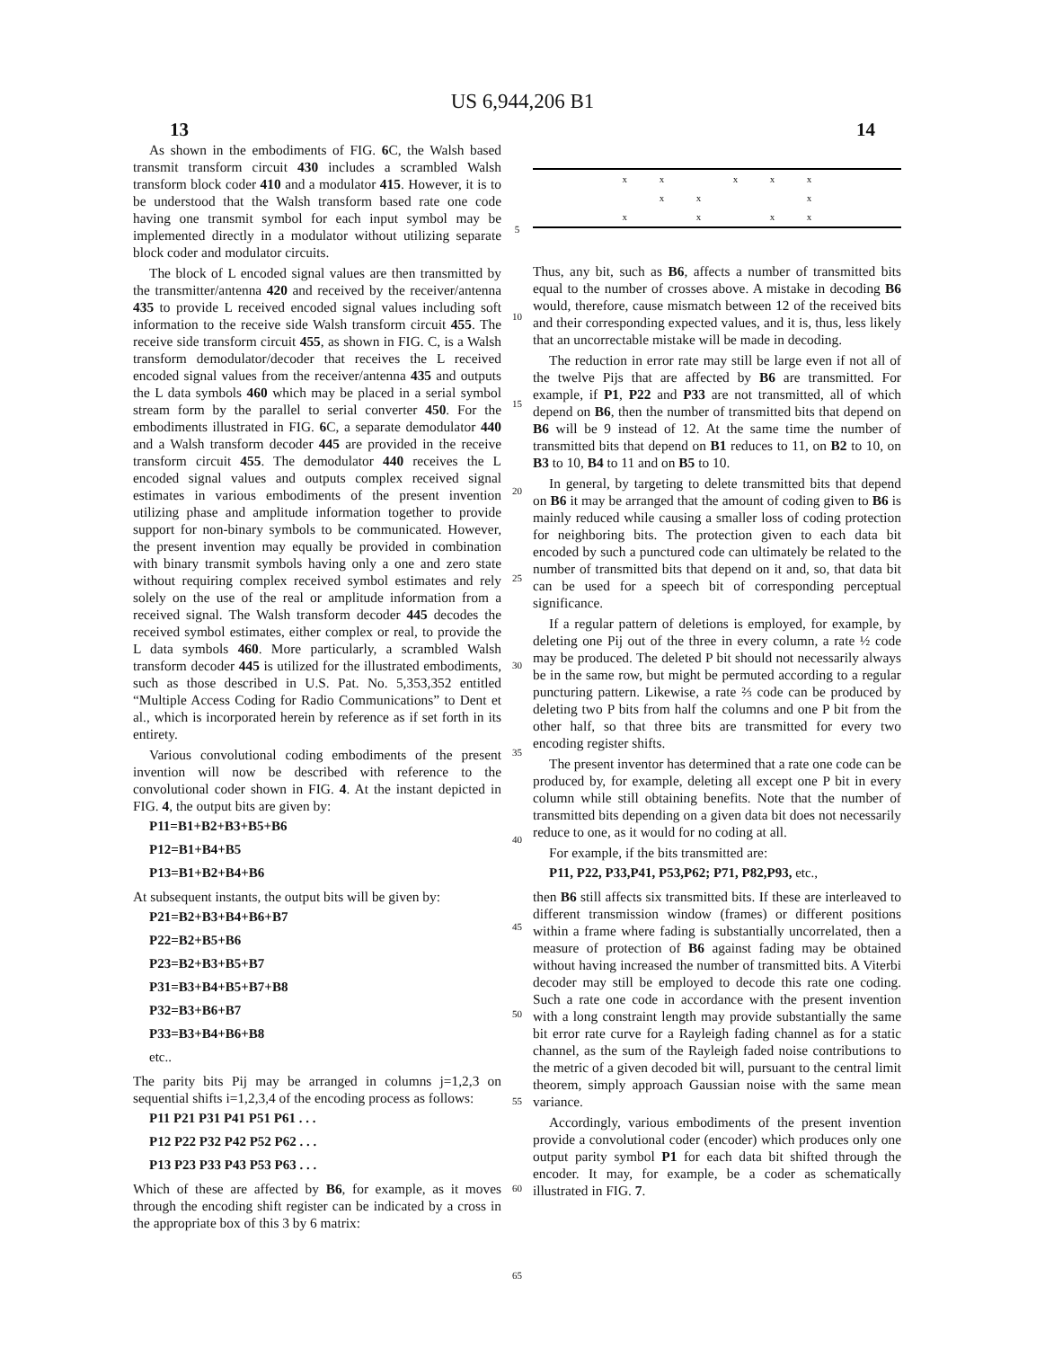US 6,944,206 B1
13 14
As shown in the embodiments of FIG. 6 C, the Walsh based transmit transform circuit 430 includes a scrambled Walsh transform block coder 410 and a modulator 415. However, it is to be understood that the Walsh transform based rate one code having one transmit symbol for each input symbol may be implemented directly in a modulator without utilizing separate block coder and modulator circuits.
The block of L encoded signal values are then transmitted by the transmitter/antenna 420 and received by the receiver/antenna 435 to provide L received encoded signal values including soft information to the receive side Walsh transform circuit 455. The receive side transform circuit 455, as shown in FIG. C, is a Walsh transform demodulator/decoder that receives the L received encoded signal values from the receiver/antenna 435 and outputs the L data symbols 460 which may be placed in a serial symbol stream form by the parallel to serial converter 450. For the embodiments illustrated in FIG. 6 C, a separate demodulator 440 and a Walsh transform decoder 445 are provided in the receive transform circuit 455. The demodulator 440 receives the L encoded signal values and outputs complex received signal estimates in various embodiments of the present invention utilizing phase and amplitude information together to provide support for non-binary symbols to be communicated. However, the present invention may equally be provided in combination with binary transmit symbols having only a one and zero state without requiring complex received symbol estimates and rely solely on the use of the real or amplitude information from a received signal. The Walsh transform decoder 445 decodes the received symbol estimates, either complex or real, to provide the L data symbols 460. More particularly, a scrambled Walsh transform decoder 445 is utilized for the illustrated embodiments, such as those described in U.S. Pat. No. 5,353,352 entitled “Multiple Access Coding for Radio Communications” to Dent et al., which is incorporated herein by reference as if set forth in its entirety.
Various convolutional coding embodiments of the present invention will now be described with reference to the convolutional coder shown in FIG. 4. At the instant depicted in FIG. 4, the output bits are given by:
P11=B1+B2+B3+B5+B6
P12=B1+B4+B5
P13=B1+B2+B4+B6
At subsequent instants, the output bits will be given by:
P21=B2+B3+B4+B6+B7
P22=B2+B5+B6
P23=B2+B3+B5+B7
P31=B3+B4+B5+B7+B8
P32=B3+B6+B7
P33=B3+B4+B6+B8
etc..
The parity bits Pij may be arranged in columns j=1,2,3 on sequential shifts i=1,2,3,4 of the encoding process as follows:
P11 P21 P31 P41 P51 P61 . . .
P12 P22 P32 P42 P52 P62 . . .
P13 P23 P33 P43 P53 P63 . . .
Which of these are affected by B6, for example, as it moves through the encoding shift register can be indicated by a cross in the appropriate box of this 3 by 6 matrix:
5
10
15
20
25
30
35
40
45
50
55
60
65
| | | x | x | | x | x | x | | |
| | | | x | x | | | x | | |
| | | x | | x | | x | x | | |
Thus, any bit, such as B6, affects a number of transmitted bits equal to the number of crosses above. A mistake in decoding B6 would, therefore, cause mismatch between 12 of the received bits and their corresponding expected values, and it is, thus, less likely that an uncorrectable mistake will be made in decoding.
The reduction in error rate may still be large even if not all of the twelve Pijs that are affected by B6 are transmitted. For example, if P1, P22 and P33 are not transmitted, all of which depend on B6, then the number of transmitted bits that depend on B6 will be 9 instead of 12. At the same time the number of transmitted bits that depend on B1 reduces to 11, on B2 to 10, on B3 to 10, B4 to 11 and on B5 to 10.
In general, by targeting to delete transmitted bits that depend on B6 it may be arranged that the amount of coding given to B6 is mainly reduced while causing a smaller loss of coding protection for neighboring bits. The protection given to each data bit encoded by such a punctured code can ultimately be related to the number of transmitted bits that depend on it and, so, that data bit can be used for a speech bit of corresponding perceptual significance.
If a regular pattern of deletions is employed, for example, by deleting one Pij out of the three in every column, a rate ½ code may be produced. The deleted P bit should not necessarily always be in the same row, but might be permuted according to a regular puncturing pattern. Likewise, a rate ⅔ code can be produced by deleting two P bits from half the columns and one P bit from the other half, so that three bits are transmitted for every two encoding register shifts.
The present inventor has determined that a rate one code can be produced by, for example, deleting all except one P bit in every column while still obtaining benefits. Note that the number of transmitted bits depending on a given data bit does not necessarily reduce to one, as it would for no coding at all.
For example, if the bits transmitted are:
P11, P22, P33,P41, P53,P62; P71, P82,P93, etc.,
then B6 still affects six transmitted bits. If these are interleaved to different transmission window (frames) or different positions within a frame where fading is substantially uncorrelated, then a measure of protection of B6 against fading may be obtained without having increased the number of transmitted bits. A Viterbi decoder may still be employed to decode this rate one coding. Such a rate one code in accordance with the present invention with a long constraint length may provide substantially the same bit error rate curve for a Rayleigh fading channel as for a static channel, as the sum of the Rayleigh faded noise contributions to the metric of a given decoded bit will, pursuant to the central limit theorem, simply approach Gaussian noise with the same mean variance.
Accordingly, various embodiments of the present invention provide a convolutional coder (encoder) which produces only one output parity symbol P1 for each data bit shifted through the encoder. It may, for example, be a coder as schematically illustrated in FIG. 7.